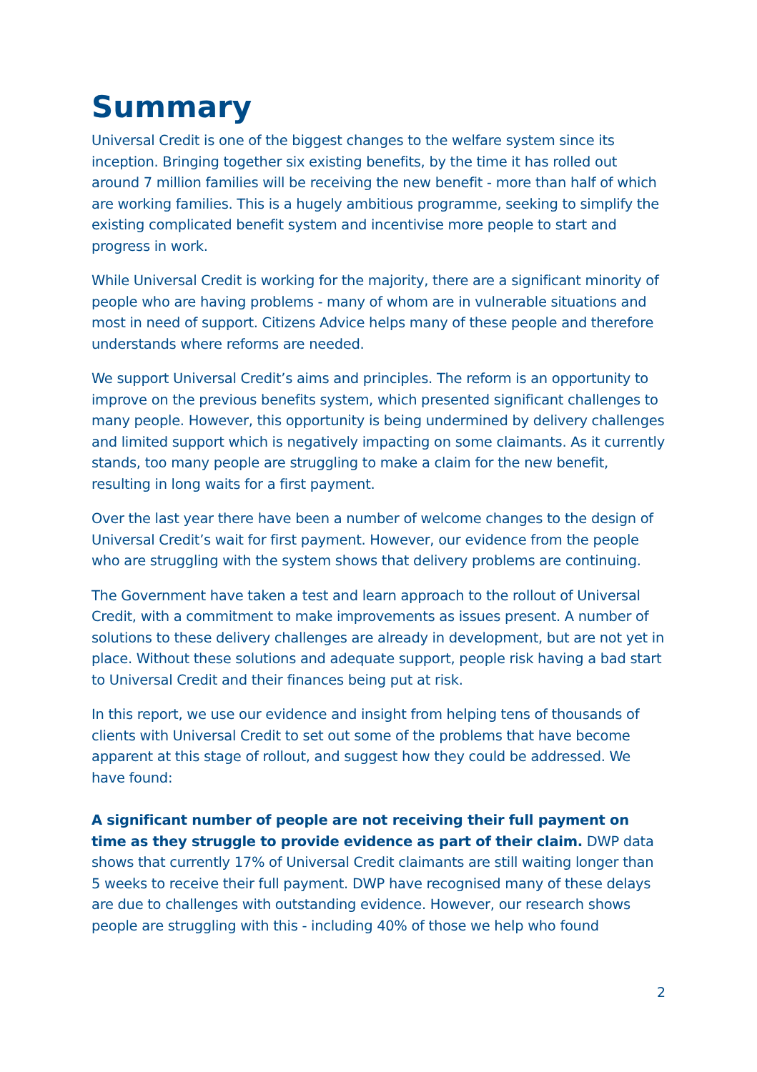Summary
Universal Credit is one of the biggest changes to the welfare system since its inception. Bringing together six existing benefits, by the time it has rolled out around 7 million families will be receiving the new benefit - more than half of which are working families. This is a hugely ambitious programme, seeking to simplify the existing complicated benefit system and incentivise more people to start and progress in work.
While Universal Credit is working for the majority, there are a significant minority of people who are having problems - many of whom are in vulnerable situations and most in need of support. Citizens Advice helps many of these people and therefore understands where reforms are needed.
We support Universal Credit’s aims and principles. The reform is an opportunity to improve on the previous benefits system, which presented significant challenges to many people. However, this opportunity is being undermined by delivery challenges and limited support which is negatively impacting on some claimants. As it currently stands, too many people are struggling to make a claim for the new benefit, resulting in long waits for a first payment.
Over the last year there have been a number of welcome changes to the design of Universal Credit’s wait for first payment. However, our evidence from the people who are struggling with the system shows that delivery problems are continuing.
The Government have taken a test and learn approach to the rollout of Universal Credit, with a commitment to make improvements as issues present. A number of solutions to these delivery challenges are already in development, but are not yet in place. Without these solutions and adequate support, people risk having a bad start to Universal Credit and their finances being put at risk.
In this report, we use our evidence and insight from helping tens of thousands of clients with Universal Credit to set out some of the problems that have become apparent at this stage of rollout, and suggest how they could be addressed. We have found:
A significant number of people are not receiving their full payment on time as they struggle to provide evidence as part of their claim. DWP data shows that currently 17% of Universal Credit claimants are still waiting longer than 5 weeks to receive their full payment. DWP have recognised many of these delays are due to challenges with outstanding evidence. However, our research shows people are struggling with this - including 40% of those we help who found
2